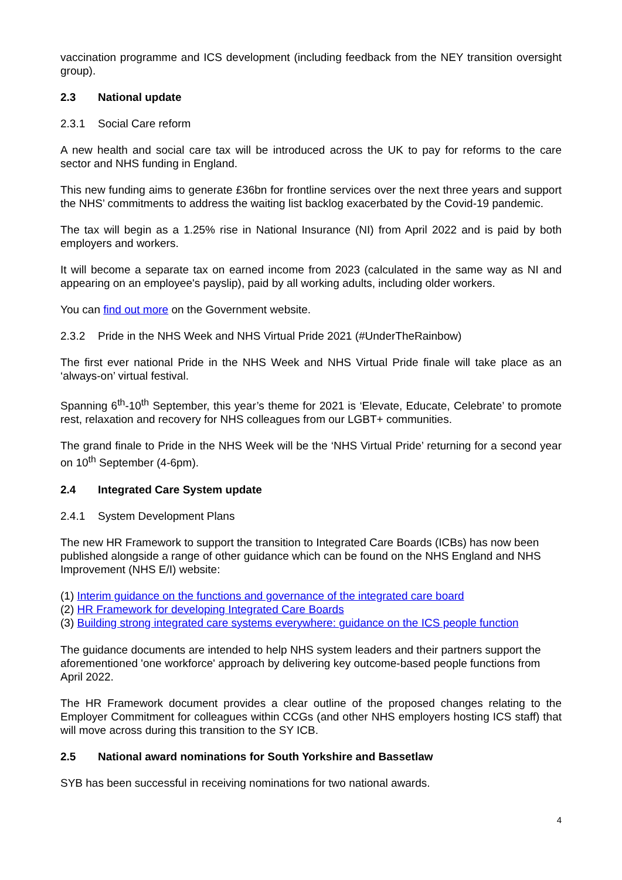vaccination programme and ICS development (including feedback from the NEY transition oversight group).
2.3 National update
2.3.1 Social Care reform
A new health and social care tax will be introduced across the UK to pay for reforms to the care sector and NHS funding in England.
This new funding aims to generate £36bn for frontline services over the next three years and support the NHS’ commitments to address the waiting list backlog exacerbated by the Covid-19 pandemic.
The tax will begin as a 1.25% rise in National Insurance (NI) from April 2022 and is paid by both employers and workers.
It will become a separate tax on earned income from 2023 (calculated in the same way as NI and appearing on an employee's payslip), paid by all working adults, including older workers.
You can find out more on the Government website.
2.3.2 Pride in the NHS Week and NHS Virtual Pride 2021 (#UnderTheRainbow)
The first ever national Pride in the NHS Week and NHS Virtual Pride finale will take place as an ‘always-on’ virtual festival.
Spanning 6<sup>th</sup>-10<sup>th</sup> September, this year’s theme for 2021 is ‘Elevate, Educate, Celebrate’ to promote rest, relaxation and recovery for NHS colleagues from our LGBT+ communities.
The grand finale to Pride in the NHS Week will be the ‘NHS Virtual Pride’ returning for a second year on 10<sup>th</sup> September (4-6pm).
2.4 Integrated Care System update
2.4.1 System Development Plans
The new HR Framework to support the transition to Integrated Care Boards (ICBs) has now been published alongside a range of other guidance which can be found on the NHS England and NHS Improvement (NHS E/I) website:
(1) Interim guidance on the functions and governance of the integrated care board
(2) HR Framework for developing Integrated Care Boards
(3) Building strong integrated care systems everywhere: guidance on the ICS people function
The guidance documents are intended to help NHS system leaders and their partners support the aforementioned 'one workforce' approach by delivering key outcome-based people functions from April 2022.
The HR Framework document provides a clear outline of the proposed changes relating to the Employer Commitment for colleagues within CCGs (and other NHS employers hosting ICS staff) that will move across during this transition to the SY ICB.
2.5 National award nominations for South Yorkshire and Bassetlaw
SYB has been successful in receiving nominations for two national awards.
4